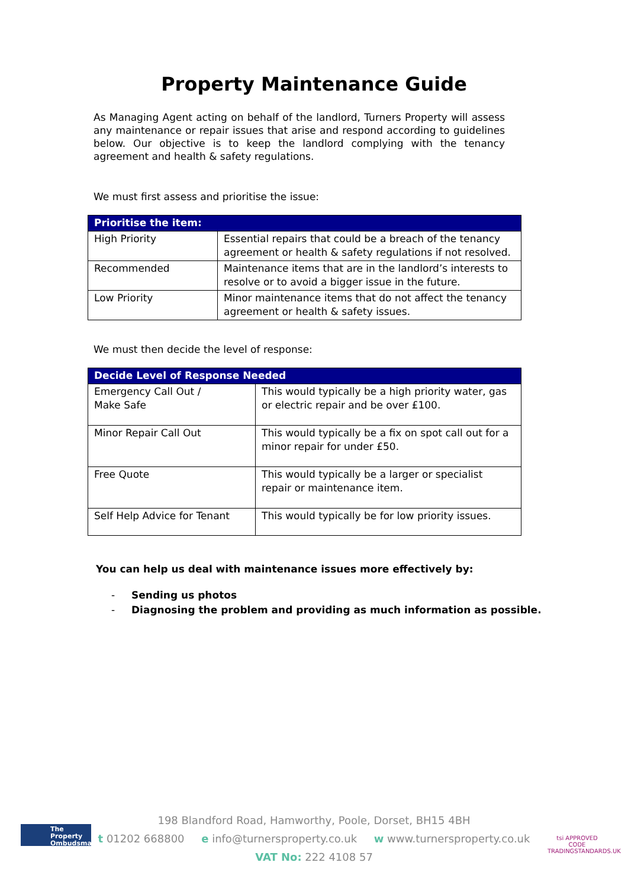Property Maintenance Guide
As Managing Agent acting on behalf of the landlord, Turners Property will assess any maintenance or repair issues that arise and respond according to guidelines below. Our objective is to keep the landlord complying with the tenancy agreement and health & safety regulations.
We must first assess and prioritise the issue:
| Prioritise the item: | |
| --- | --- |
| High Priority | Essential repairs that could be a breach of the tenancy agreement or health & safety regulations if not resolved. |
| Recommended | Maintenance items that are in the landlord’s interests to resolve or to avoid a bigger issue in the future. |
| Low Priority | Minor maintenance items that do not affect the tenancy agreement or health & safety issues. |
We must then decide the level of response:
| Decide Level of Response Needed | |
| --- | --- |
| Emergency Call Out / Make Safe | This would typically be a high priority water, gas or electric repair and be over £100. |
| Minor Repair Call Out | This would typically be a fix on spot call out for a minor repair for under £50. |
| Free Quote | This would typically be a larger or specialist repair or maintenance item. |
| Self Help Advice for Tenant | This would typically be for low priority issues. |
You can help us deal with maintenance issues more effectively by:
- Sending us photos
- Diagnosing the problem and providing as much information as possible.
The Property Ombudsman
198 Blandford Road, Hamworthy, Poole, Dorset, BH15 4BH
t 01202 668800 e info@turnersproperty.co.uk w www.turnersproperty.co.uk
VAT No: 222 4108 57
tsi APPROVED CODE TRADINGSTANDARDS.UK